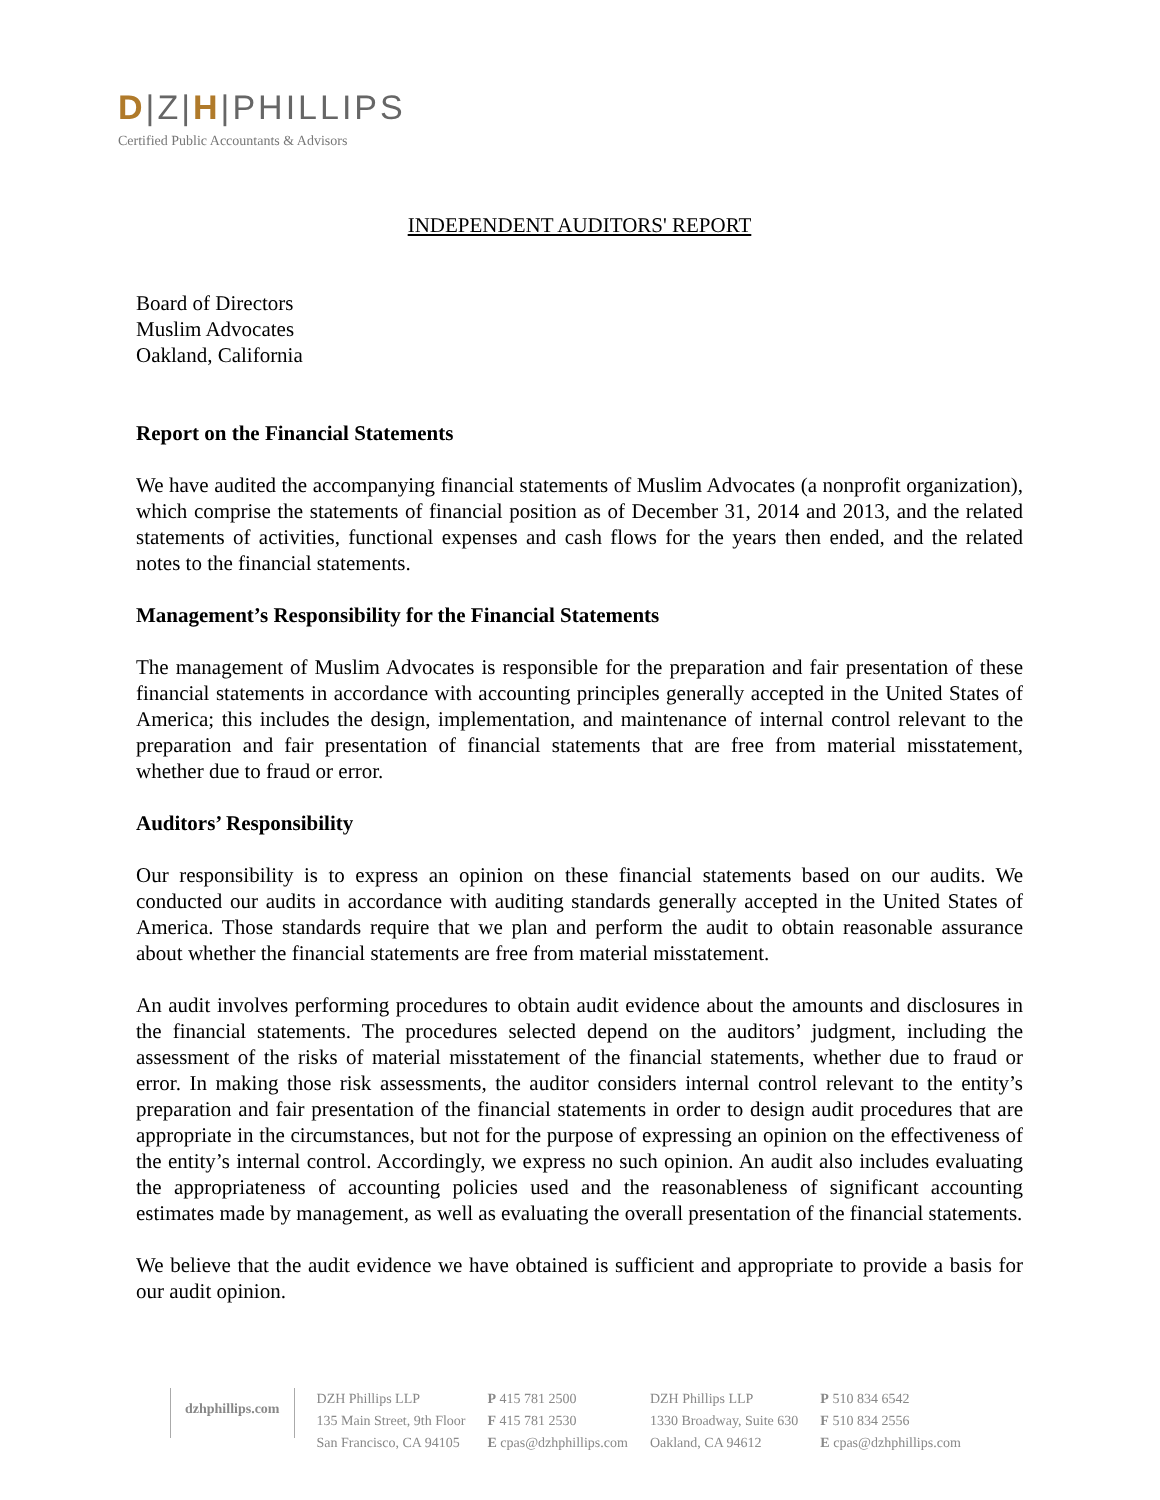D|Z|H|PHILLIPS
Certified Public Accountants & Advisors
INDEPENDENT AUDITORS' REPORT
Board of Directors
Muslim Advocates
Oakland, California
Report on the Financial Statements
We have audited the accompanying financial statements of Muslim Advocates (a nonprofit organization), which comprise the statements of financial position as of December 31, 2014 and 2013, and the related statements of activities, functional expenses and cash flows for the years then ended, and the related notes to the financial statements.
Management’s Responsibility for the Financial Statements
The management of Muslim Advocates is responsible for the preparation and fair presentation of these financial statements in accordance with accounting principles generally accepted in the United States of America; this includes the design, implementation, and maintenance of internal control relevant to the preparation and fair presentation of financial statements that are free from material misstatement, whether due to fraud or error.
Auditors’ Responsibility
Our responsibility is to express an opinion on these financial statements based on our audits. We conducted our audits in accordance with auditing standards generally accepted in the United States of America. Those standards require that we plan and perform the audit to obtain reasonable assurance about whether the financial statements are free from material misstatement.
An audit involves performing procedures to obtain audit evidence about the amounts and disclosures in the financial statements. The procedures selected depend on the auditors’ judgment, including the assessment of the risks of material misstatement of the financial statements, whether due to fraud or error. In making those risk assessments, the auditor considers internal control relevant to the entity’s preparation and fair presentation of the financial statements in order to design audit procedures that are appropriate in the circumstances, but not for the purpose of expressing an opinion on the effectiveness of the entity’s internal control. Accordingly, we express no such opinion. An audit also includes evaluating the appropriateness of accounting policies used and the reasonableness of significant accounting estimates made by management, as well as evaluating the overall presentation of the financial statements.
We believe that the audit evidence we have obtained is sufficient and appropriate to provide a basis for our audit opinion.
dzhphillips.com
DZH Phillips LLP
135 Main Street, 9th Floor
San Francisco, CA 94105
P 415 781 2500
F 415 781 2530
E cpas@dzhphillips.com
DZH Phillips LLP
1330 Broadway, Suite 630
Oakland, CA 94612
P 510 834 6542
F 510 834 2556
E cpas@dzhphillips.com